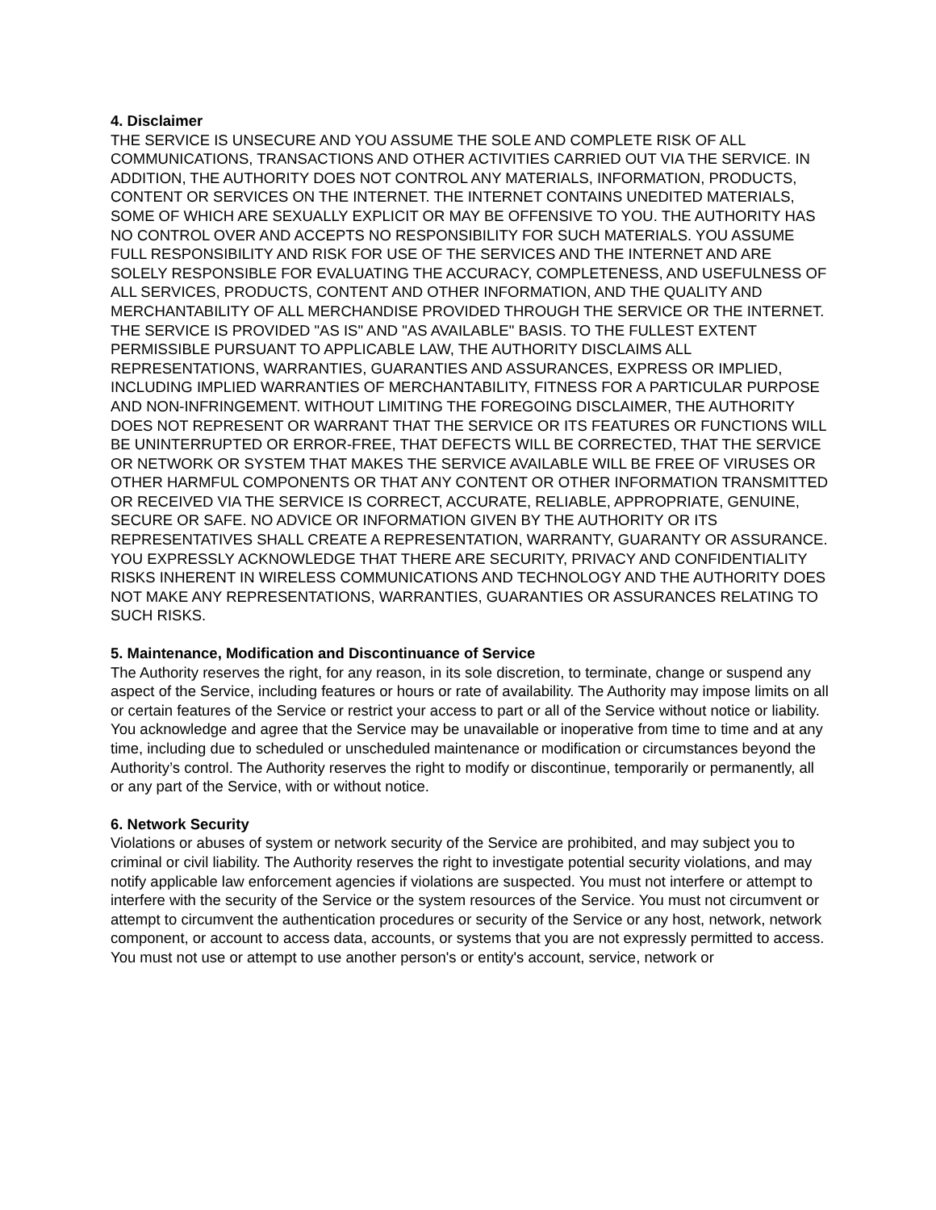4. Disclaimer
THE SERVICE IS UNSECURE AND YOU ASSUME THE SOLE AND COMPLETE RISK OF ALL COMMUNICATIONS, TRANSACTIONS AND OTHER ACTIVITIES CARRIED OUT VIA THE SERVICE. IN ADDITION, THE AUTHORITY DOES NOT CONTROL ANY MATERIALS, INFORMATION, PRODUCTS, CONTENT OR SERVICES ON THE INTERNET. THE INTERNET CONTAINS UNEDITED MATERIALS, SOME OF WHICH ARE SEXUALLY EXPLICIT OR MAY BE OFFENSIVE TO YOU. THE AUTHORITY HAS NO CONTROL OVER AND ACCEPTS NO RESPONSIBILITY FOR SUCH MATERIALS. YOU ASSUME FULL RESPONSIBILITY AND RISK FOR USE OF THE SERVICES AND THE INTERNET AND ARE SOLELY RESPONSIBLE FOR EVALUATING THE ACCURACY, COMPLETENESS, AND USEFULNESS OF ALL SERVICES, PRODUCTS, CONTENT AND OTHER INFORMATION, AND THE QUALITY AND MERCHANTABILITY OF ALL MERCHANDISE PROVIDED THROUGH THE SERVICE OR THE INTERNET.
THE SERVICE IS PROVIDED "AS IS" AND "AS AVAILABLE" BASIS. TO THE FULLEST EXTENT PERMISSIBLE PURSUANT TO APPLICABLE LAW, THE AUTHORITY DISCLAIMS ALL REPRESENTATIONS, WARRANTIES, GUARANTIES AND ASSURANCES, EXPRESS OR IMPLIED, INCLUDING IMPLIED WARRANTIES OF MERCHANTABILITY, FITNESS FOR A PARTICULAR PURPOSE AND NON-INFRINGEMENT. WITHOUT LIMITING THE FOREGOING DISCLAIMER, THE AUTHORITY DOES NOT REPRESENT OR WARRANT THAT THE SERVICE OR ITS FEATURES OR FUNCTIONS WILL BE UNINTERRUPTED OR ERROR-FREE, THAT DEFECTS WILL BE CORRECTED, THAT THE SERVICE OR NETWORK OR SYSTEM THAT MAKES THE SERVICE AVAILABLE WILL BE FREE OF VIRUSES OR OTHER HARMFUL COMPONENTS OR THAT ANY CONTENT OR OTHER INFORMATION TRANSMITTED OR RECEIVED VIA THE SERVICE IS CORRECT, ACCURATE, RELIABLE, APPROPRIATE, GENUINE, SECURE OR SAFE. NO ADVICE OR INFORMATION GIVEN BY THE AUTHORITY OR ITS REPRESENTATIVES SHALL CREATE A REPRESENTATION, WARRANTY, GUARANTY OR ASSURANCE.
YOU EXPRESSLY ACKNOWLEDGE THAT THERE ARE SECURITY, PRIVACY AND CONFIDENTIALITY RISKS INHERENT IN WIRELESS COMMUNICATIONS AND TECHNOLOGY AND THE AUTHORITY DOES NOT MAKE ANY REPRESENTATIONS, WARRANTIES, GUARANTIES OR ASSURANCES RELATING TO SUCH RISKS.
5. Maintenance, Modification and Discontinuance of Service
The Authority reserves the right, for any reason, in its sole discretion, to terminate, change or suspend any aspect of the Service, including features or hours or rate of availability. The Authority may impose limits on all or certain features of the Service or restrict your access to part or all of the Service without notice or liability. You acknowledge and agree that the Service may be unavailable or inoperative from time to time and at any time, including due to scheduled or unscheduled maintenance or modification or circumstances beyond the Authority’s control. The Authority reserves the right to modify or discontinue, temporarily or permanently, all or any part of the Service, with or without notice.
6. Network Security
Violations or abuses of system or network security of the Service are prohibited, and may subject you to criminal or civil liability. The Authority reserves the right to investigate potential security violations, and may notify applicable law enforcement agencies if violations are suspected. You must not interfere or attempt to interfere with the security of the Service or the system resources of the Service. You must not circumvent or attempt to circumvent the authentication procedures or security of the Service or any host, network, network component, or account to access data, accounts, or systems that you are not expressly permitted to access. You must not use or attempt to use another person's or entity's account, service, network or